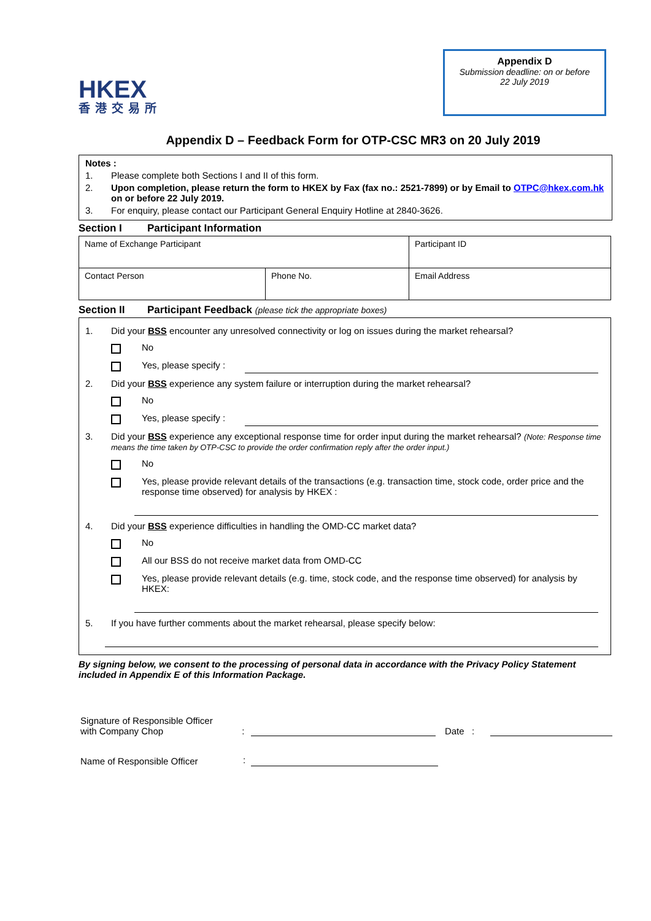HKEX
香港交易所
Appendix D
Submission deadline: on or before
22 July 2019
Appendix D – Feedback Form for OTP-CSC MR3 on 20 July 2019
Notes :
1. Please complete both Sections I and II of this form.
2. Upon completion, please return the form to HKEX by Fax (fax no.: 2521-7899) or by Email to OTPC@hkex.com.hk on or before 22 July 2019.
3. For enquiry, please contact our Participant General Enquiry Hotline at 2840-3626.
Section I Participant Information
| Name of Exchange Participant | | Participant ID |
| Contact Person | Phone No. | Email Address |
Section II Participant Feedback (please tick the appropriate boxes)
1. Did your BSS encounter any unresolved connectivity or log on issues during the market rehearsal?
No
Yes, please specify :
2. Did your BSS experience any system failure or interruption during the market rehearsal?
No
Yes, please specify :
3. Did your BSS experience any exceptional response time for order input during the market rehearsal? (Note: Response time means the time taken by OTP-CSC to provide the order confirmation reply after the order input.)
No
Yes, please provide relevant details of the transactions (e.g. transaction time, stock code, order price and the response time observed) for analysis by HKEX :
4. Did your BSS experience difficulties in handling the OMD-CC market data?
No
All our BSS do not receive market data from OMD-CC
Yes, please provide relevant details (e.g. time, stock code, and the response time observed) for analysis by HKEX:
5. If you have further comments about the market rehearsal, please specify below:
By signing below, we consent to the processing of personal data in accordance with the Privacy Policy Statement included in Appendix E of this Information Package.
Signature of Responsible Officer
with Company Chop
:
Date :
Name of Responsible Officer
: